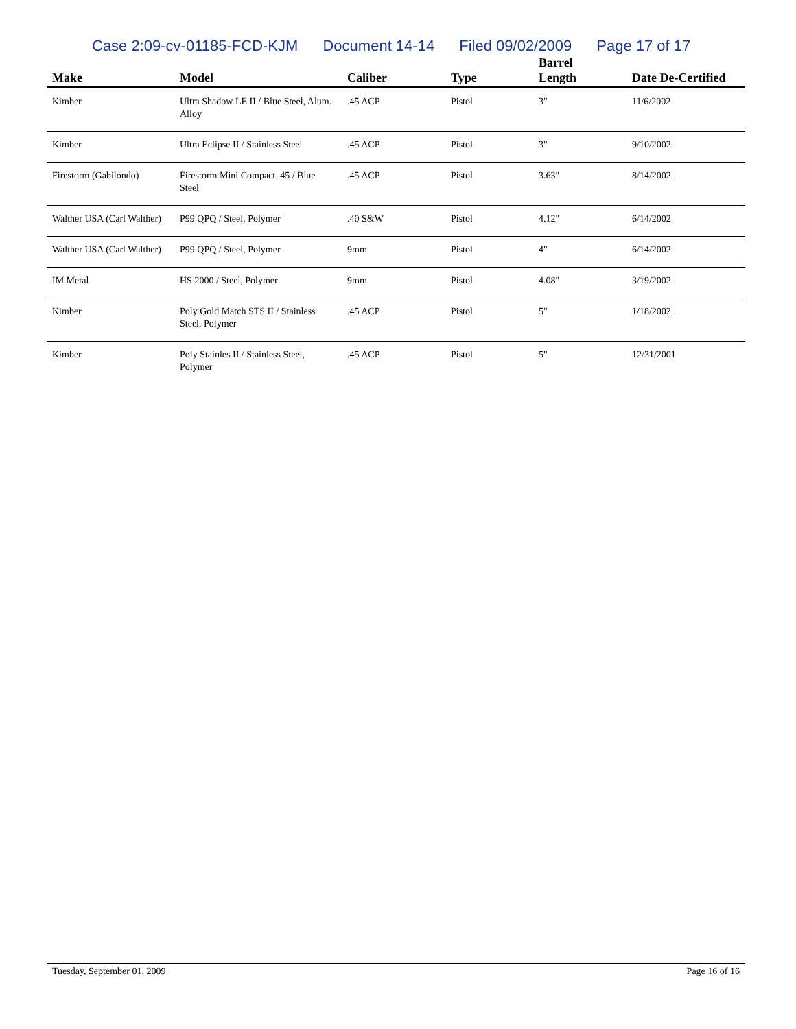Case 2:09-cv-01185-FCD-KJM Document 14-14 Filed 09/02/2009 Page 17 of 17
| Make | Model | Caliber | Type | Barrel Length | Date De-Certified |
| --- | --- | --- | --- | --- | --- |
| Kimber | Ultra Shadow LE II / Blue Steel, Alum. Alloy | .45 ACP | Pistol | 3" | 11/6/2002 |
| Kimber | Ultra Eclipse II / Stainless Steel | .45 ACP | Pistol | 3" | 9/10/2002 |
| Firestorm (Gabilondo) | Firestorm Mini Compact .45 / Blue Steel | .45 ACP | Pistol | 3.63" | 8/14/2002 |
| Walther USA (Carl Walther) | P99 QPQ / Steel, Polymer | .40 S&W | Pistol | 4.12" | 6/14/2002 |
| Walther USA (Carl Walther) | P99 QPQ / Steel, Polymer | 9mm | Pistol | 4" | 6/14/2002 |
| IM Metal | HS 2000 / Steel, Polymer | 9mm | Pistol | 4.08" | 3/19/2002 |
| Kimber | Poly Gold Match STS II / Stainless Steel, Polymer | .45 ACP | Pistol | 5" | 1/18/2002 |
| Kimber | Poly Stainles II / Stainless Steel, Polymer | .45 ACP | Pistol | 5" | 12/31/2001 |
Tuesday, September 01, 2009 Page 16 of 16